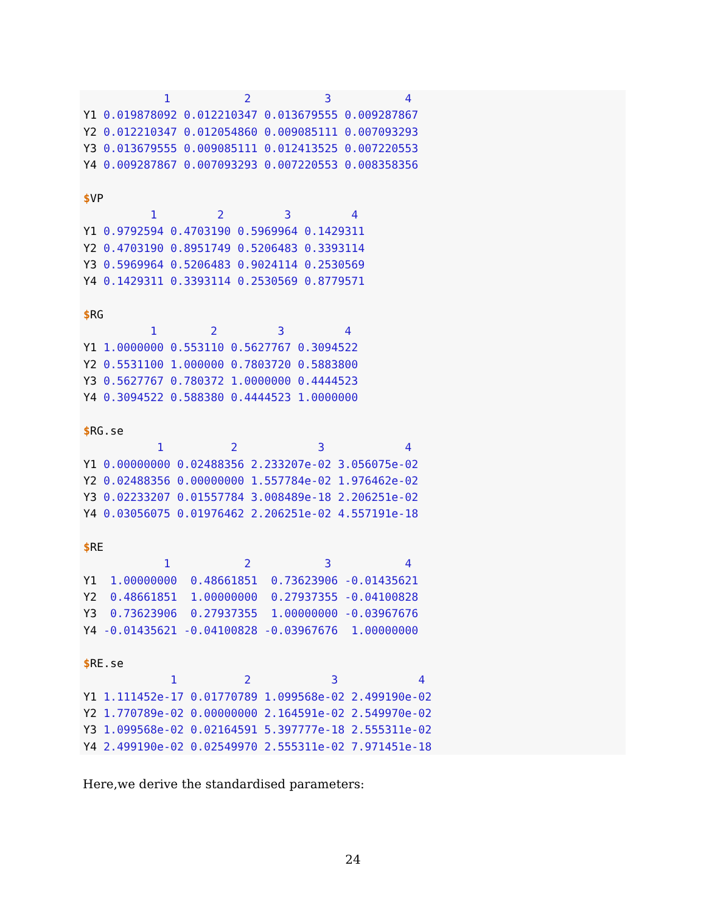1           2           3           4
Y1 0.019878092 0.012210347 0.013679555 0.009287867
Y2 0.012210347 0.012054860 0.009085111 0.007093293
Y3 0.013679555 0.009085111 0.012413525 0.007220553
Y4 0.009287867 0.007093293 0.007220553 0.008358356

$VP
          1         2         3         4
Y1 0.9792594 0.4703190 0.5969964 0.1429311
Y2 0.4703190 0.8951749 0.5206483 0.3393114
Y3 0.5969964 0.5206483 0.9024114 0.2530569
Y4 0.1429311 0.3393114 0.2530569 0.8779571

$RG
          1        2         3         4
Y1 1.0000000 0.553110 0.5627767 0.3094522
Y2 0.5531100 1.000000 0.7803720 0.5883800
Y3 0.5627767 0.780372 1.0000000 0.4444523
Y4 0.3094522 0.588380 0.4444523 1.0000000

$RG.se
           1          2            3            4
Y1 0.00000000 0.02488356 2.233207e-02 3.056075e-02
Y2 0.02488356 0.00000000 1.557784e-02 1.976462e-02
Y3 0.02233207 0.01557784 3.008489e-18 2.206251e-02
Y4 0.03056075 0.01976462 2.206251e-02 4.557191e-18

$RE
            1           2           3           4
Y1  1.00000000  0.48661851  0.73623906 -0.01435621
Y2  0.48661851  1.00000000  0.27937355 -0.04100828
Y3  0.73623906  0.27937355  1.00000000 -0.03967676
Y4 -0.01435621 -0.04100828 -0.03967676  1.00000000

$RE.se
             1          2            3            4
Y1 1.111452e-17 0.01770789 1.099568e-02 2.499190e-02
Y2 1.770789e-02 0.00000000 2.164591e-02 2.549970e-02
Y3 1.099568e-02 0.02164591 5.397777e-18 2.555311e-02
Y4 2.499190e-02 0.02549970 2.555311e-02 7.971451e-18
Here,we derive the standardised parameters:
24